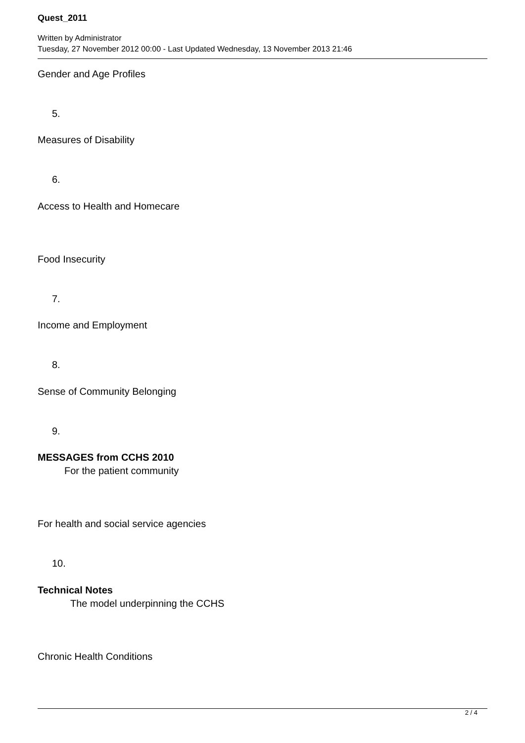Quest_2011
Written by Administrator
Tuesday, 27 November 2012 00:00 - Last Updated Wednesday, 13 November 2013 21:46
Gender and Age Profiles
5.
Measures of Disability
6.
Access to Health and Homecare
Food Insecurity
7.
Income and Employment
8.
Sense of Community Belonging
9.
MESSAGES from CCHS 2010
For the patient community
For health and social service agencies
10.
Technical Notes
The model underpinning the CCHS
Chronic Health Conditions
2 / 4